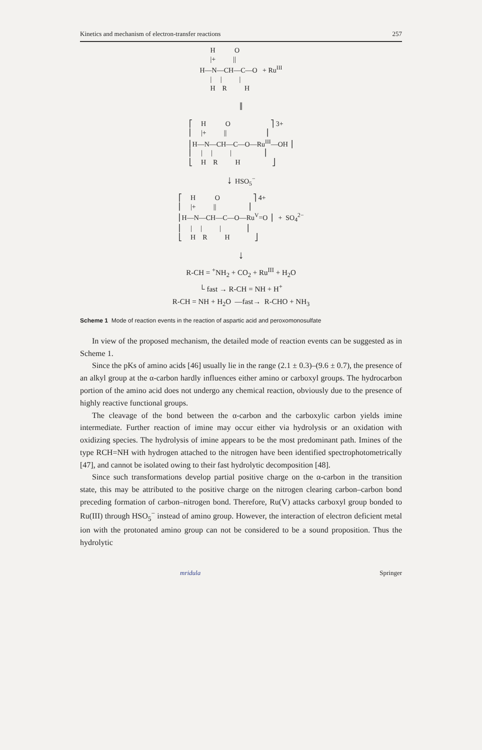Kinetics and mechanism of electron-transfer reactions 257
      H           O
      |+          ||
H—N—CH—C—O   + RuIII
      |     |          |
      H    R          H
‖
⎡     H           O                       ⎤ 3+
⎢     |+          ||                      ⎥
⎢H—N—CH—C—O—RuIII—OH ⎥
⎢     |     |          |                  ⎥
⎣     H    R          H                  ⎦
↓ HSO<sub>5</sub><sup>−</sup>
⎡     H           O                   ⎤ 4+
⎢     |+          ||                  ⎥
⎢H—N—CH—C—O—RuV=O ⎥   +  SO42−
⎢     |     |          |              ⎥
⎣     H    R          H              ⎦
↓
R-CH = <sup>+</sup>NH<sub>2</sub> + CO<sub>2</sub> + Ru<sup>III</sup> + H<sub>2</sub>O
└ fast → R-CH = NH + H<sup>+</sup>
R-CH = NH + H<sub>2</sub>O —fast→ R-CHO + NH<sub>3</sub>
Scheme 1 Mode of reaction events in the reaction of aspartic acid and peroxomonosulfate
In view of the proposed mechanism, the detailed mode of reaction events can be suggested as in Scheme 1.
Since the pKs of amino acids [46] usually lie in the range (2.1 ± 0.3)–(9.6 ± 0.7), the presence of an alkyl group at the α-carbon hardly influences either amino or carboxyl groups. The hydrocarbon portion of the amino acid does not undergo any chemical reaction, obviously due to the presence of highly reactive functional groups.
The cleavage of the bond between the α-carbon and the carboxylic carbon yields imine intermediate. Further reaction of imine may occur either via hydrolysis or an oxidation with oxidizing species. The hydrolysis of imine appears to be the most predominant path. Imines of the type RCH=NH with hydrogen attached to the nitrogen have been identified spectrophotometrically [47], and cannot be isolated owing to their fast hydrolytic decomposition [48].
Since such transformations develop partial positive charge on the α-carbon in the transition state, this may be attributed to the positive charge on the nitrogen clearing carbon–carbon bond preceding formation of carbon–nitrogen bond. Therefore, Ru(V) attacks carboxyl group bonded to Ru(III) through HSO<sub>5</sub><sup>−</sup> instead of amino group. However, the interaction of electron deficient metal ion with the protonated amino group can not be considered to be a sound proposition. Thus the hydrolytic
mridula Springer